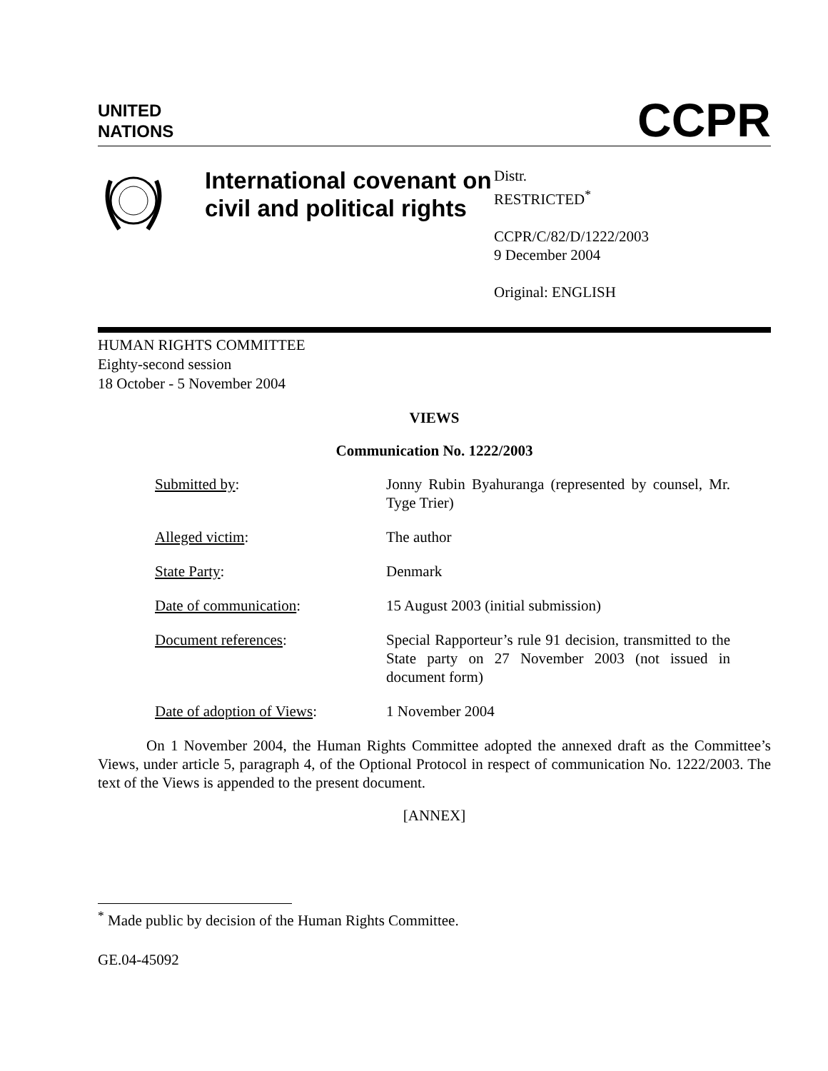UNITED
NATIONS
CCPR
International covenant on civil and political rights
Distr.
RESTRICTED<sup>*</sup>
CCPR/C/82/D/1222/2003
9 December 2004
Original: ENGLISH
HUMAN RIGHTS COMMITTEE
Eighty-second session
18 October - 5 November 2004
VIEWS
Communication No. 1222/2003
| Submitted by : | Jonny Rubin Byahuranga (represented by counsel, Mr. Tyge Trier) |
| Alleged victim : | The author |
| State Party : | Denmark |
| Date of communication : | 15 August 2003 (initial submission) |
| Document references : | Special Rapporteur’s rule 91 decision, transmitted to the State party on 27 November 2003 (not issued in document form) |
| Date of adoption of Views : | 1 November 2004 |
On 1 November 2004, the Human Rights Committee adopted the annexed draft as the Committee’s Views, under article 5, paragraph 4, of the Optional Protocol in respect of communication No. 1222/2003. The text of the Views is appended to the present document.
[ANNEX]
<sup>*</sup> Made public by decision of the Human Rights Committee.
GE.04-45092